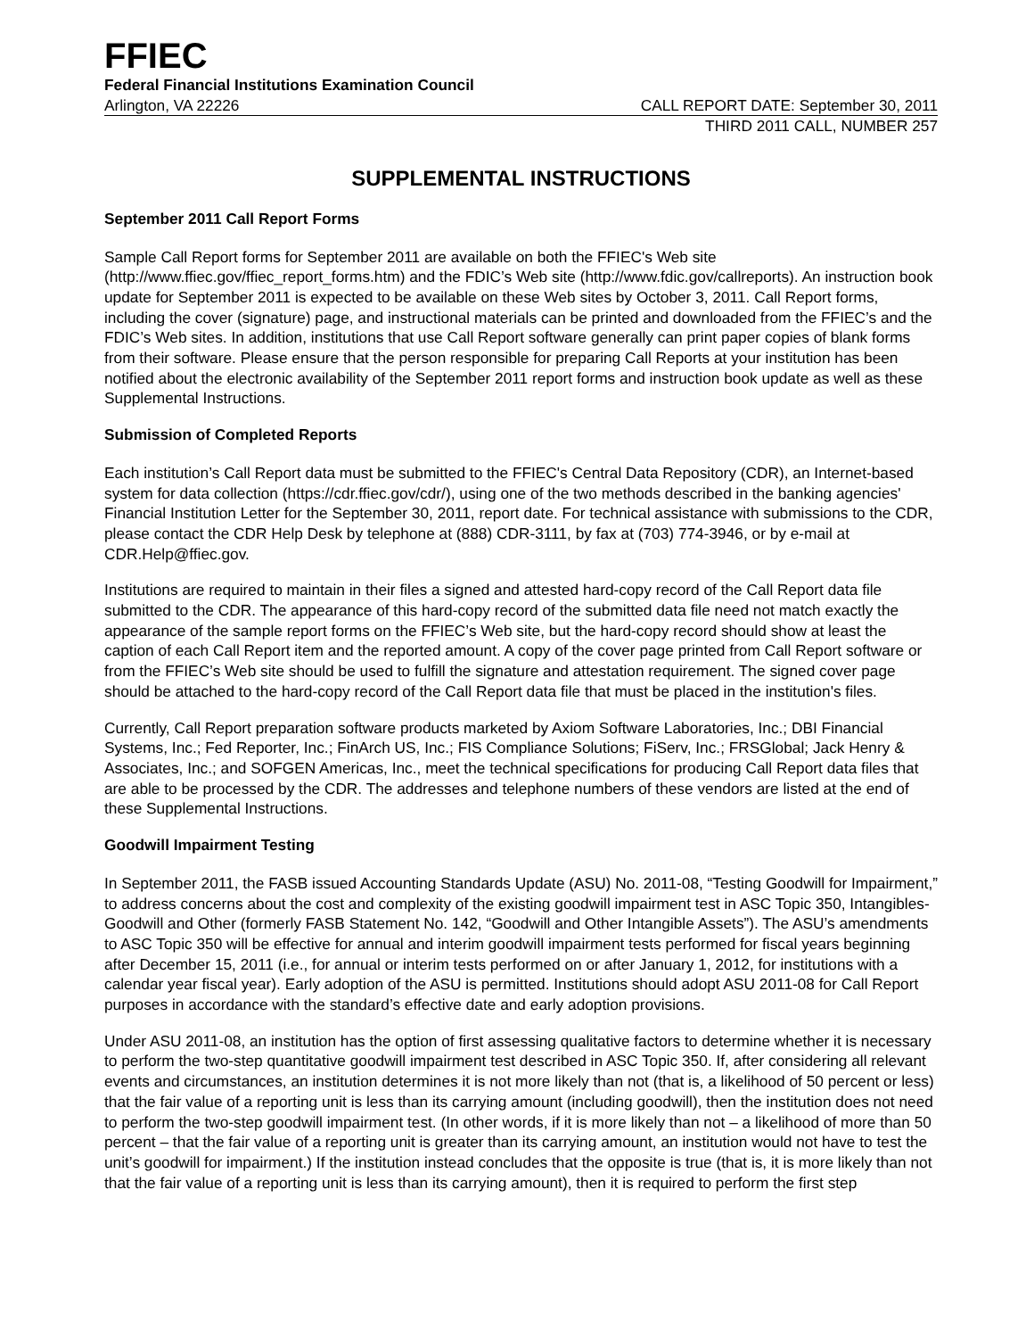FFIEC
Federal Financial Institutions Examination Council
Arlington, VA 22226 CALL REPORT DATE: September 30, 2011
THIRD 2011 CALL, NUMBER 257
SUPPLEMENTAL INSTRUCTIONS
September 2011 Call Report Forms
Sample Call Report forms for September 2011 are available on both the FFIEC's Web site (http://www.ffiec.gov/ffiec_report_forms.htm) and the FDIC’s Web site (http://www.fdic.gov/callreports). An instruction book update for September 2011 is expected to be available on these Web sites by October 3, 2011. Call Report forms, including the cover (signature) page, and instructional materials can be printed and downloaded from the FFIEC’s and the FDIC’s Web sites. In addition, institutions that use Call Report software generally can print paper copies of blank forms from their software. Please ensure that the person responsible for preparing Call Reports at your institution has been notified about the electronic availability of the September 2011 report forms and instruction book update as well as these Supplemental Instructions.
Submission of Completed Reports
Each institution’s Call Report data must be submitted to the FFIEC's Central Data Repository (CDR), an Internet-based system for data collection (https://cdr.ffiec.gov/cdr/), using one of the two methods described in the banking agencies' Financial Institution Letter for the September 30, 2011, report date. For technical assistance with submissions to the CDR, please contact the CDR Help Desk by telephone at (888) CDR-3111, by fax at (703) 774-3946, or by e-mail at CDR.Help@ffiec.gov.
Institutions are required to maintain in their files a signed and attested hard-copy record of the Call Report data file submitted to the CDR. The appearance of this hard-copy record of the submitted data file need not match exactly the appearance of the sample report forms on the FFIEC’s Web site, but the hard-copy record should show at least the caption of each Call Report item and the reported amount. A copy of the cover page printed from Call Report software or from the FFIEC’s Web site should be used to fulfill the signature and attestation requirement. The signed cover page should be attached to the hard-copy record of the Call Report data file that must be placed in the institution's files.
Currently, Call Report preparation software products marketed by Axiom Software Laboratories, Inc.; DBI Financial Systems, Inc.; Fed Reporter, Inc.; FinArch US, Inc.; FIS Compliance Solutions; FiServ, Inc.; FRSGlobal; Jack Henry & Associates, Inc.; and SOFGEN Americas, Inc., meet the technical specifications for producing Call Report data files that are able to be processed by the CDR. The addresses and telephone numbers of these vendors are listed at the end of these Supplemental Instructions.
Goodwill Impairment Testing
In September 2011, the FASB issued Accounting Standards Update (ASU) No. 2011-08, “Testing Goodwill for Impairment,” to address concerns about the cost and complexity of the existing goodwill impairment test in ASC Topic 350, Intangibles-Goodwill and Other (formerly FASB Statement No. 142, “Goodwill and Other Intangible Assets”). The ASU’s amendments to ASC Topic 350 will be effective for annual and interim goodwill impairment tests performed for fiscal years beginning after December 15, 2011 (i.e., for annual or interim tests performed on or after January 1, 2012, for institutions with a calendar year fiscal year). Early adoption of the ASU is permitted. Institutions should adopt ASU 2011-08 for Call Report purposes in accordance with the standard’s effective date and early adoption provisions.
Under ASU 2011-08, an institution has the option of first assessing qualitative factors to determine whether it is necessary to perform the two-step quantitative goodwill impairment test described in ASC Topic 350. If, after considering all relevant events and circumstances, an institution determines it is not more likely than not (that is, a likelihood of 50 percent or less) that the fair value of a reporting unit is less than its carrying amount (including goodwill), then the institution does not need to perform the two-step goodwill impairment test. (In other words, if it is more likely than not – a likelihood of more than 50 percent – that the fair value of a reporting unit is greater than its carrying amount, an institution would not have to test the unit’s goodwill for impairment.) If the institution instead concludes that the opposite is true (that is, it is more likely than not that the fair value of a reporting unit is less than its carrying amount), then it is required to perform the first step